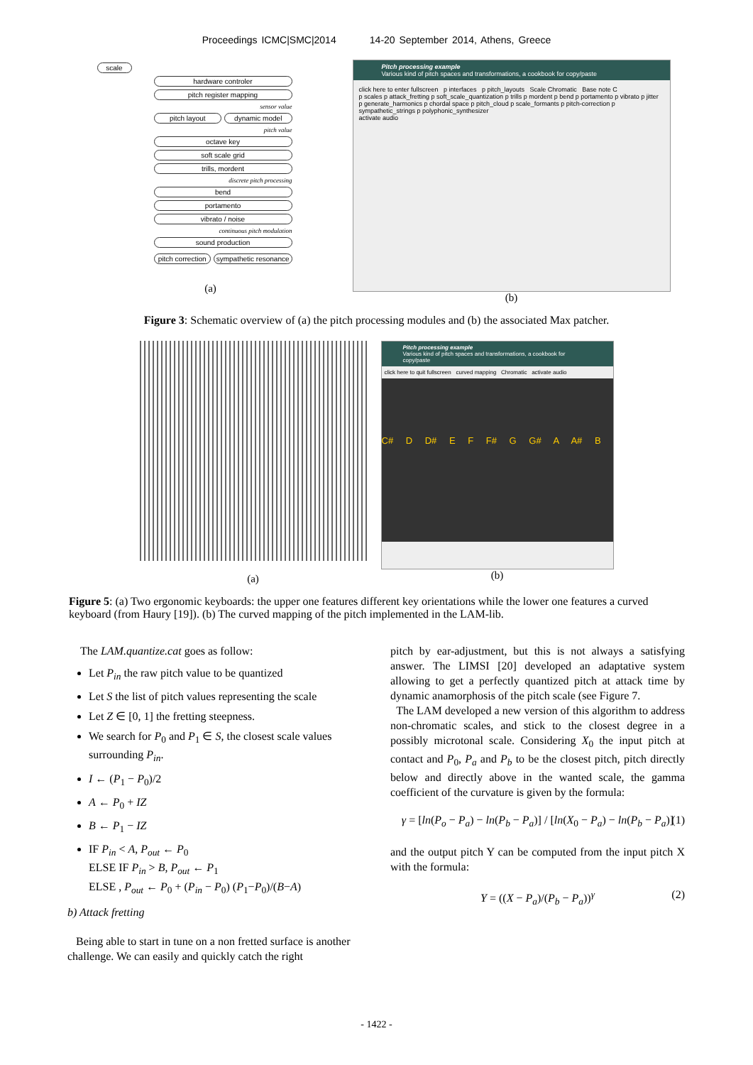Proceedings ICMC|SMC|2014 14-20 September 2014, Athens, Greece
scale
hardware controler
pitch register mapping
sensor value
pitch layout dynamic model
pitch value
octave key
soft scale grid
trills, mordent
discrete pitch processing
bend
portamento
vibrato / noise
continuous pitch modulation
sound production
pitch correction sympathetic resonance
(a)
Pitch processing example
Various kind of pitch spaces and transformations, a cookbook for copy/paste
click here to enter fullscreen p interfaces p pitch_layouts Scale Chromatic Base note C
p scales p attack_fretting p soft_scale_quantization p trills p mordent p bend p portamento p vibrato p jitter
p generate_harmonics p chordal space p pitch_cloud p scale_formants p pitch-correction p sympathetic_strings p polyphonic_synthesizer
activate audio
(b)
Figure 3: Schematic overview of (a) the pitch processing modules and (b) the associated Max patcher.
(a)
Pitch processing example
Various kind of pitch spaces and transformations, a cookbook for copy/paste
click here to quit fullscreen curved mapping Chromatic activate audio
C# D D# E F F# G G# A A# B
(b)
Figure 5: (a) Two ergonomic keyboards: the upper one features different key orientations while the lower one features a curved keyboard (from Haury [19]). (b) The curved mapping of the pitch implemented in the LAM-lib.
The LAM.quantize.cat goes as follow:
Let P<sub>in</sub> the raw pitch value to be quantized
Let S the list of pitch values representing the scale
Let Z ∈ [0, 1] the fretting steepness.
We search for P<sub>0</sub> and P<sub>1</sub> ∈ S, the closest scale values surrounding P<sub>in</sub>.
I ← (P<sub>1</sub> − P<sub>0</sub>)/2
A ← P<sub>0</sub> + IZ
B ← P<sub>1</sub> − IZ
IF P<sub>in</sub> < A, P<sub>out</sub> ← P<sub>0</sub>
ELSE IF P<sub>in</sub> > B, P<sub>out</sub> ← P<sub>1</sub>
ELSE , P<sub>out</sub> ← P<sub>0</sub> + (P<sub>in</sub> − P<sub>0</sub>) (P<sub>1</sub>−P<sub>0</sub>)/(B−A)
b) Attack fretting
Being able to start in tune on a non fretted surface is another challenge. We can easily and quickly catch the right
pitch by ear-adjustment, but this is not always a satisfying answer. The LIMSI [20] developed an adaptative system allowing to get a perfectly quantized pitch at attack time by dynamic anamorphosis of the pitch scale (see Figure 7.
The LAM developed a new version of this algorithm to address non-chromatic scales, and stick to the closest degree in a possibly microtonal scale. Considering X<sub>0</sub> the input pitch at contact and P<sub>0</sub>, P<sub>a</sub> and P<sub>b</sub> to be the closest pitch, pitch directly below and directly above in the wanted scale, the gamma coefficient of the curvature is given by the formula:
γ = [ln(P<sub>o</sub> − P<sub>a</sub>) − ln(P<sub>b</sub> − P<sub>a</sub>)] / [ln(X<sub>0</sub> − P<sub>a</sub>) − ln(P<sub>b</sub> − P<sub>a</sub>)] (1)
and the output pitch Y can be computed from the input pitch X with the formula:
Y = ((X − P<sub>a</sub>)/(P<sub>b</sub> − P<sub>a</sub>))<sup>γ</sup> (2)
- 1422 -